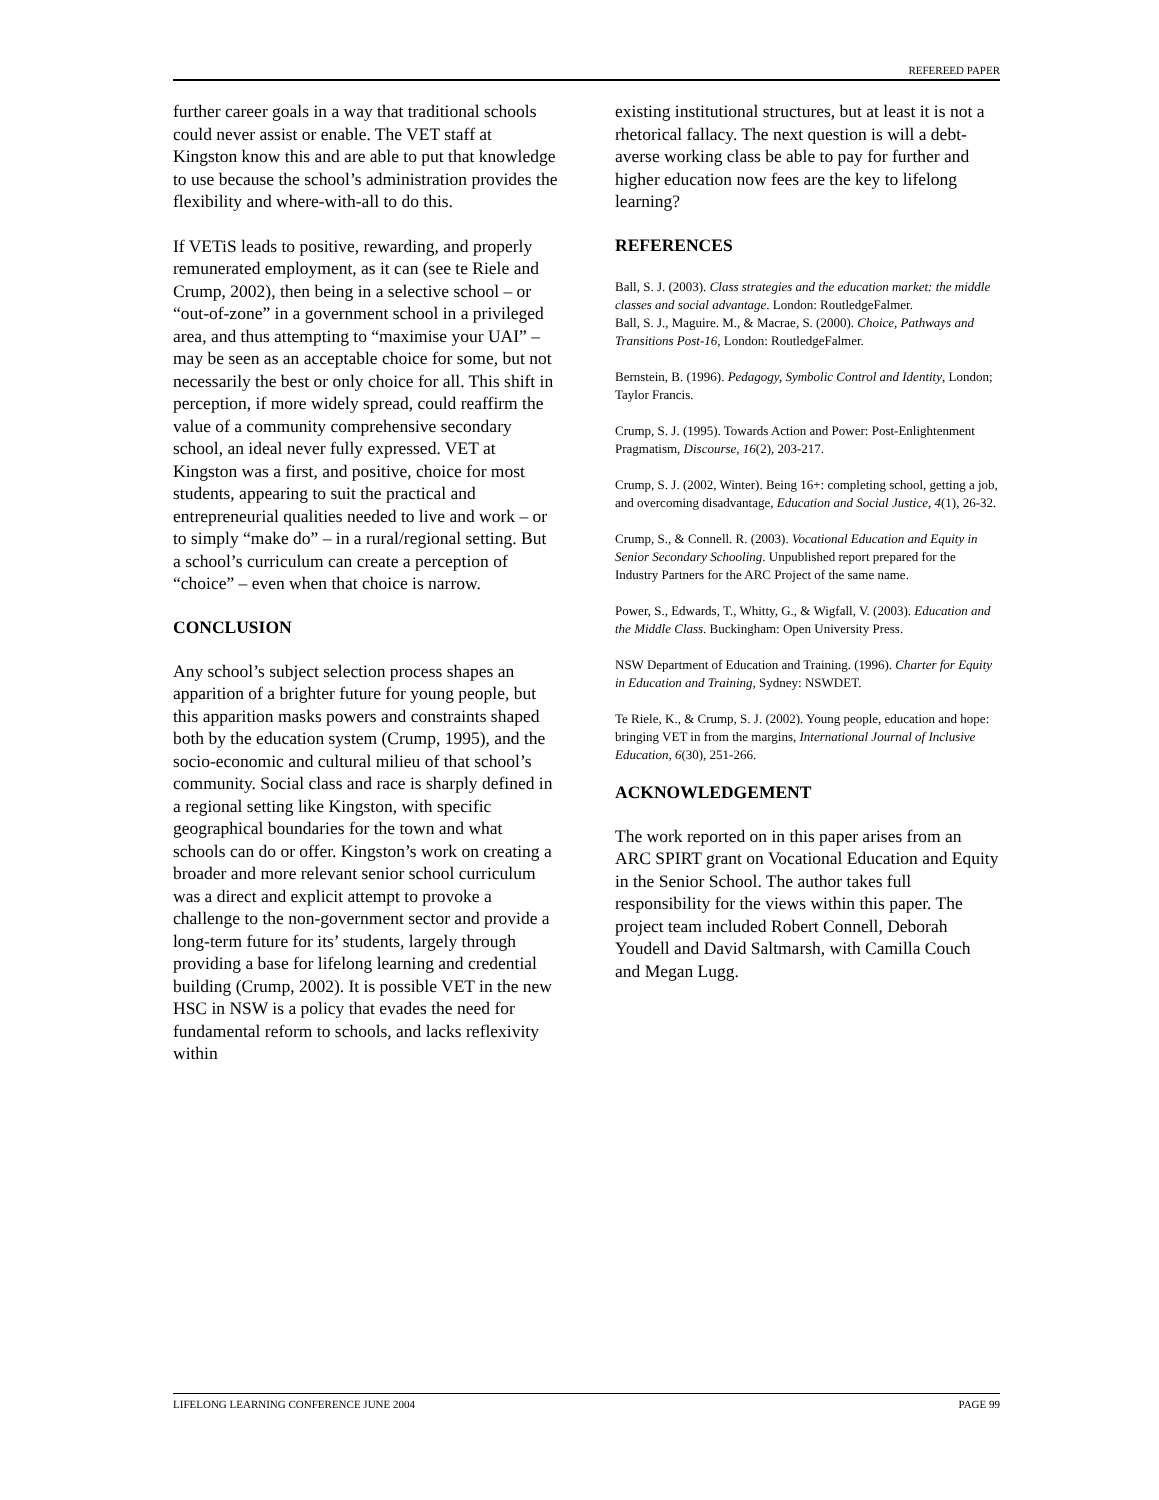REFEREED PAPER
further career goals in a way that traditional schools could never assist or enable. The VET staff at Kingston know this and are able to put that knowledge to use because the school’s administration provides the flexibility and where-with-all to do this.
If VETiS leads to positive, rewarding, and properly remunerated employment, as it can (see te Riele and Crump, 2002), then being in a selective school – or “out-of-zone” in a government school in a privileged area, and thus attempting to “maximise your UAI” – may be seen as an acceptable choice for some, but not necessarily the best or only choice for all. This shift in perception, if more widely spread, could reaffirm the value of a community comprehensive secondary school, an ideal never fully expressed. VET at Kingston was a first, and positive, choice for most students, appearing to suit the practical and entrepreneurial qualities needed to live and work – or to simply “make do” – in a rural/regional setting. But a school’s curriculum can create a perception of “choice” – even when that choice is narrow.
CONCLUSION
Any school’s subject selection process shapes an apparition of a brighter future for young people, but this apparition masks powers and constraints shaped both by the education system (Crump, 1995), and the socio-economic and cultural milieu of that school’s community. Social class and race is sharply defined in a regional setting like Kingston, with specific geographical boundaries for the town and what schools can do or offer. Kingston’s work on creating a broader and more relevant senior school curriculum was a direct and explicit attempt to provoke a challenge to the non-government sector and provide a long-term future for its’ students, largely through providing a base for lifelong learning and credential building (Crump, 2002). It is possible VET in the new HSC in NSW is a policy that evades the need for fundamental reform to schools, and lacks reflexivity within
existing institutional structures, but at least it is not a rhetorical fallacy. The next question is will a debt-averse working class be able to pay for further and higher education now fees are the key to lifelong learning?
REFERENCES
Ball, S. J. (2003). Class strategies and the education market: the middle classes and social advantage. London: RoutledgeFalmer.
Ball, S. J., Maguire. M., & Macrae, S. (2000). Choice, Pathways and Transitions Post-16, London: RoutledgeFalmer.
Bernstein, B. (1996). Pedagogy, Symbolic Control and Identity, London; Taylor Francis.
Crump, S. J. (1995). Towards Action and Power: Post-Enlightenment Pragmatism, Discourse, 16(2), 203-217.
Crump, S. J. (2002, Winter). Being 16+: completing school, getting a job, and overcoming disadvantage, Education and Social Justice, 4(1), 26-32.
Crump, S., & Connell. R. (2003). Vocational Education and Equity in Senior Secondary Schooling. Unpublished report prepared for the Industry Partners for the ARC Project of the same name.
Power, S., Edwards, T., Whitty, G., & Wigfall, V. (2003). Education and the Middle Class. Buckingham: Open University Press.
NSW Department of Education and Training. (1996). Charter for Equity in Education and Training, Sydney: NSWDET.
Te Riele, K., & Crump, S. J. (2002). Young people, education and hope: bringing VET in from the margins, International Journal of Inclusive Education, 6(30), 251-266.
ACKNOWLEDGEMENT
The work reported on in this paper arises from an ARC SPIRT grant on Vocational Education and Equity in the Senior School. The author takes full responsibility for the views within this paper. The project team included Robert Connell, Deborah Youdell and David Saltmarsh, with Camilla Couch and Megan Lugg.
LIFELONG LEARNING CONFERENCE JUNE 2004 PAGE 99